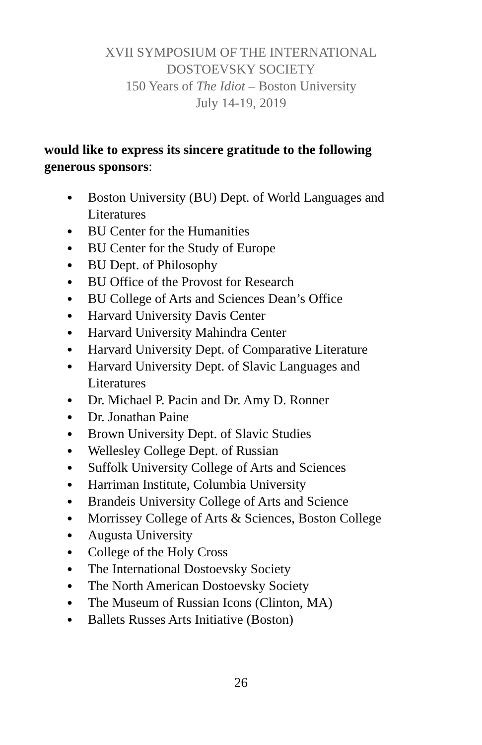XVII SYMPOSIUM OF THE INTERNATIONAL
DOSTOEVSKY SOCIETY
150 Years of The Idiot – Boston University
July 14-19, 2019
would like to express its sincere gratitude to the following generous sponsors:
● Boston University (BU) Dept. of World Languages and Literatures
● BU Center for the Humanities
● BU Center for the Study of Europe
● BU Dept. of Philosophy
● BU Office of the Provost for Research
● BU College of Arts and Sciences Dean’s Office
● Harvard University Davis Center
● Harvard University Mahindra Center
● Harvard University Dept. of Comparative Literature
● Harvard University Dept. of Slavic Languages and Literatures
● Dr. Michael P. Pacin and Dr. Amy D. Ronner
● Dr. Jonathan Paine
● Brown University Dept. of Slavic Studies
● Wellesley College Dept. of Russian
● Suffolk University College of Arts and Sciences
● Harriman Institute, Columbia University
● Brandeis University College of Arts and Science
● Morrissey College of Arts & Sciences, Boston College
● Augusta University
● College of the Holy Cross
● The International Dostoevsky Society
● The North American Dostoevsky Society
● The Museum of Russian Icons (Clinton, MA)
● Ballets Russes Arts Initiative (Boston)
26